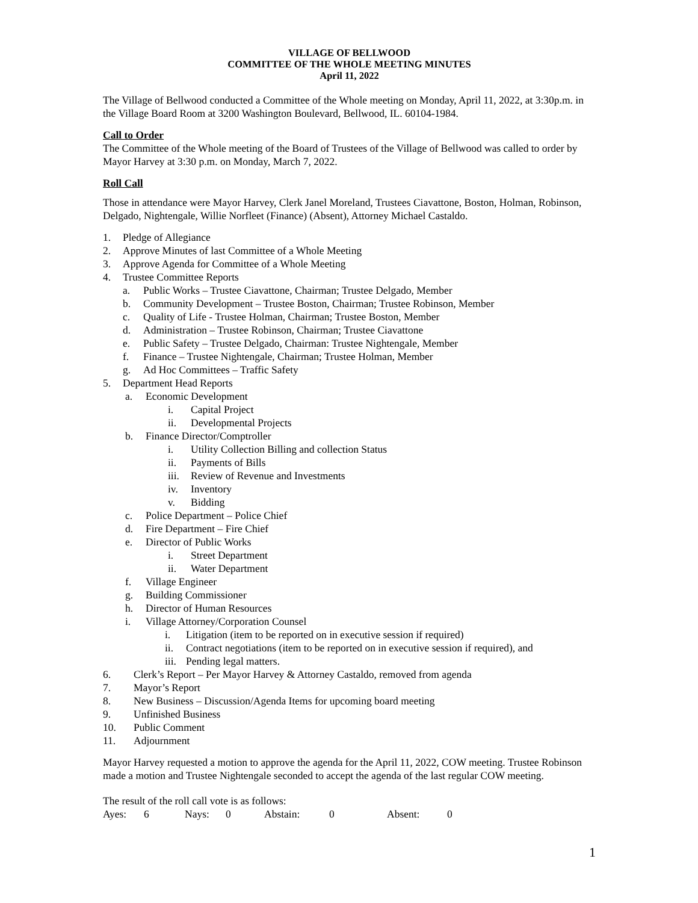VILLAGE OF BELLWOOD
COMMITTEE OF THE WHOLE MEETING MINUTES
April 11, 2022
The Village of Bellwood conducted a Committee of the Whole meeting on Monday, April 11, 2022, at 3:30p.m. in the Village Board Room at 3200 Washington Boulevard, Bellwood, IL. 60104-1984.
Call to Order
The Committee of the Whole meeting of the Board of Trustees of the Village of Bellwood was called to order by Mayor Harvey at 3:30 p.m. on Monday, March 7, 2022.
Roll Call
Those in attendance were Mayor Harvey, Clerk Janel Moreland, Trustees Ciavattone, Boston, Holman, Robinson, Delgado, Nightengale, Willie Norfleet (Finance) (Absent), Attorney Michael Castaldo.
1. Pledge of Allegiance
2. Approve Minutes of last Committee of a Whole Meeting
3. Approve Agenda for Committee of a Whole Meeting
4. Trustee Committee Reports
a. Public Works – Trustee Ciavattone, Chairman; Trustee Delgado, Member
b. Community Development – Trustee Boston, Chairman; Trustee Robinson, Member
c. Quality of Life - Trustee Holman, Chairman; Trustee Boston, Member
d. Administration – Trustee Robinson, Chairman; Trustee Ciavattone
e. Public Safety – Trustee Delgado, Chairman: Trustee Nightengale, Member
f. Finance – Trustee Nightengale, Chairman; Trustee Holman, Member
g. Ad Hoc Committees – Traffic Safety
5. Department Head Reports
a. Economic Development
i. Capital Project
ii. Developmental Projects
b. Finance Director/Comptroller
i. Utility Collection Billing and collection Status
ii. Payments of Bills
iii. Review of Revenue and Investments
iv. Inventory
v. Bidding
c. Police Department – Police Chief
d. Fire Department – Fire Chief
e. Director of Public Works
i. Street Department
ii. Water Department
f. Village Engineer
g. Building Commissioner
h. Director of Human Resources
i. Village Attorney/Corporation Counsel
i. Litigation (item to be reported on in executive session if required)
ii. Contract negotiations (item to be reported on in executive session if required), and
iii. Pending legal matters.
6. Clerk’s Report – Per Mayor Harvey & Attorney Castaldo, removed from agenda
7. Mayor’s Report
8. New Business – Discussion/Agenda Items for upcoming board meeting
9. Unfinished Business
10. Public Comment
11. Adjournment
Mayor Harvey requested a motion to approve the agenda for the April 11, 2022, COW meeting. Trustee Robinson made a motion and Trustee Nightengale seconded to accept the agenda of the last regular COW meeting.
The result of the roll call vote is as follows:
Ayes: 6 Nays: 0 Abstain: 0 Absent: 0
1